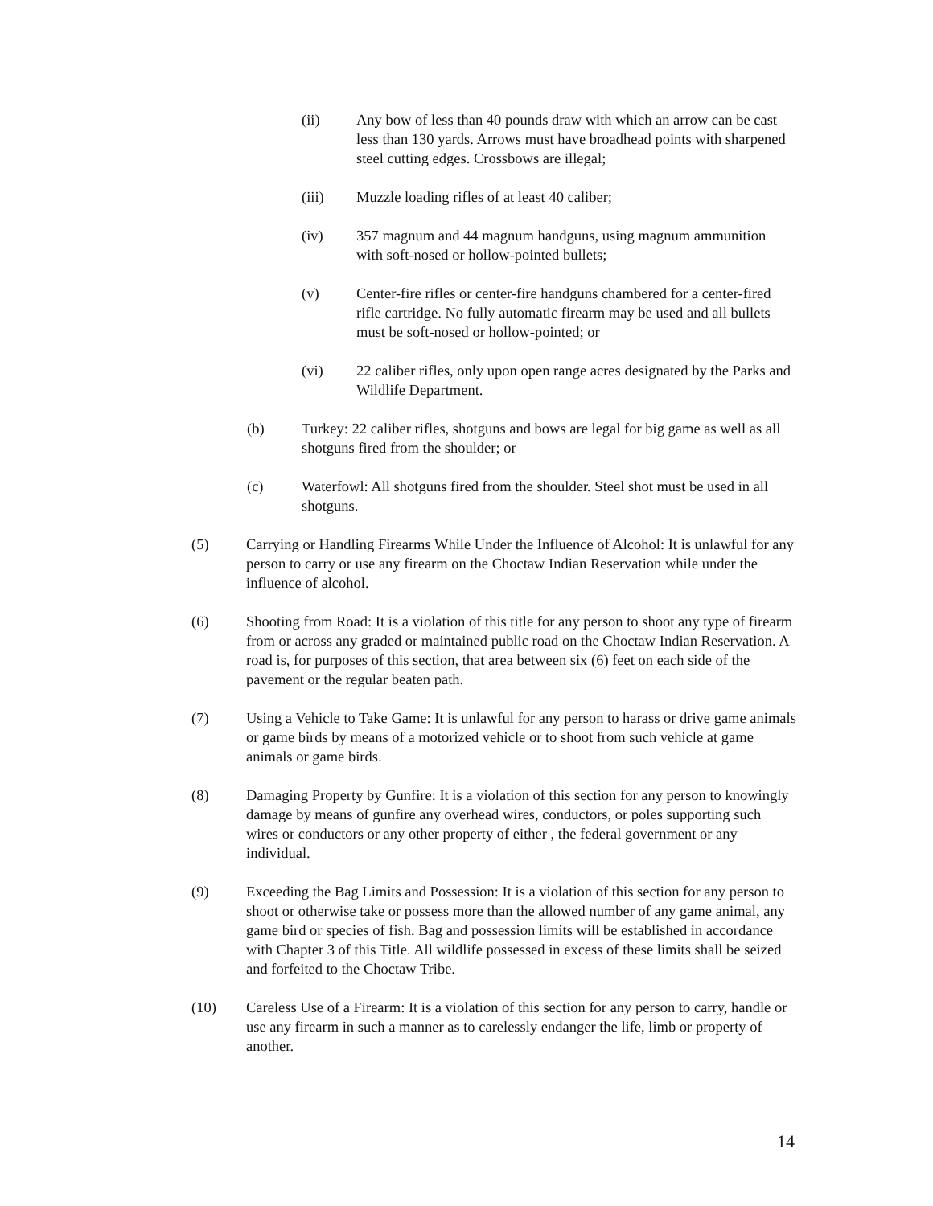(ii) Any bow of less than 40 pounds draw with which an arrow can be cast less than 130 yards. Arrows must have broadhead points with sharpened steel cutting edges. Crossbows are illegal;
(iii) Muzzle loading rifles of at least 40 caliber;
(iv) 357 magnum and 44 magnum handguns, using magnum ammunition with soft-nosed or hollow-pointed bullets;
(v) Center-fire rifles or center-fire handguns chambered for a center-fired rifle cartridge. No fully automatic firearm may be used and all bullets must be soft-nosed or hollow-pointed; or
(vi) 22 caliber rifles, only upon open range acres designated by the Parks and Wildlife Department.
(b) Turkey: 22 caliber rifles, shotguns and bows are legal for big game as well as all shotguns fired from the shoulder; or
(c) Waterfowl: All shotguns fired from the shoulder. Steel shot must be used in all shotguns.
(5) Carrying or Handling Firearms While Under the Influence of Alcohol: It is unlawful for any person to carry or use any firearm on the Choctaw Indian Reservation while under the influence of alcohol.
(6) Shooting from Road: It is a violation of this title for any person to shoot any type of firearm from or across any graded or maintained public road on the Choctaw Indian Reservation. A road is, for purposes of this section, that area between six (6) feet on each side of the pavement or the regular beaten path.
(7) Using a Vehicle to Take Game: It is unlawful for any person to harass or drive game animals or game birds by means of a motorized vehicle or to shoot from such vehicle at game animals or game birds.
(8) Damaging Property by Gunfire: It is a violation of this section for any person to knowingly damage by means of gunfire any overhead wires, conductors, or poles supporting such wires or conductors or any other property of either , the federal government or any individual.
(9) Exceeding the Bag Limits and Possession: It is a violation of this section for any person to shoot or otherwise take or possess more than the allowed number of any game animal, any game bird or species of fish. Bag and possession limits will be established in accordance with Chapter 3 of this Title. All wildlife possessed in excess of these limits shall be seized and forfeited to the Choctaw Tribe.
(10) Careless Use of a Firearm: It is a violation of this section for any person to carry, handle or use any firearm in such a manner as to carelessly endanger the life, limb or property of another.
14